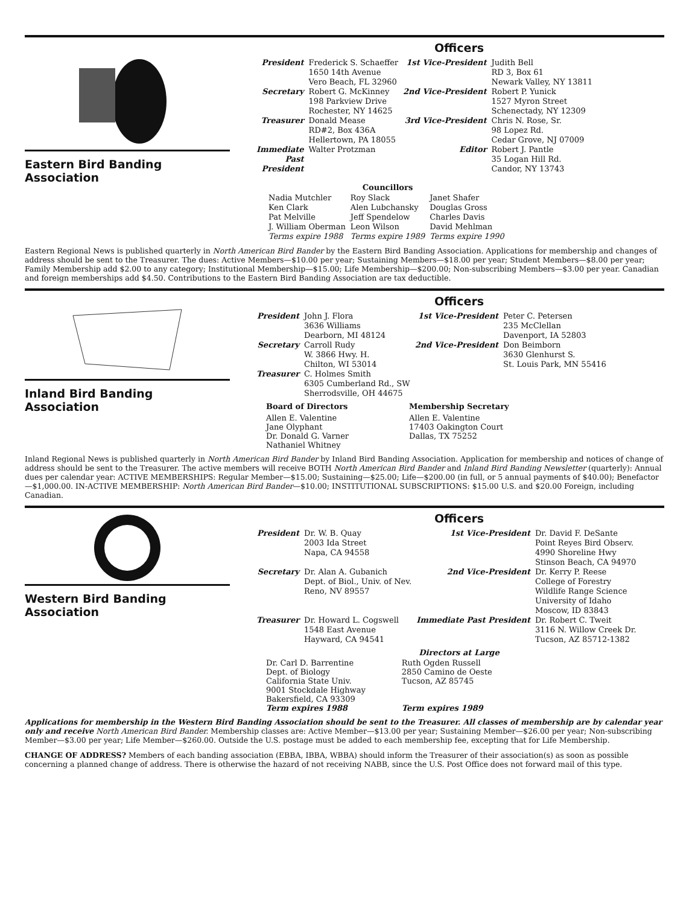Eastern Bird Banding Association
Officers
| President | Frederick S. Schaeffer 1650 14th Avenue Vero Beach, FL 32960 | 1st Vice-President | Judith Bell RD 3, Box 61 Newark Valley, NY 13811 |
| Secretary | Robert G. McKinney 198 Parkview Drive Rochester, NY 14625 | 2nd Vice-President | Robert P. Yunick 1527 Myron Street Schenectady, NY 12309 |
| Treasurer | Donald Mease RD#2, Box 436A Hellertown, PA 18055 | 3rd Vice-President | Chris N. Rose, Sr. 98 Lopez Rd. Cedar Grove, NJ 07009 |
| Immediate Past President | Walter Protzman | Editor | Robert J. Pantle 35 Logan Hill Rd. Candor, NY 13743 |
| | Councillors | |
| --- | --- | --- |
| Nadia Mutchler | Roy Slack | Janet Shafer |
| Ken Clark | Alen Lubchansky | Douglas Gross |
| Pat Melville | Jeff Spendelow | Charles Davis |
| J. William Oberman | Leon Wilson | David Mehlman |
| Terms expire 1988 | Terms expire 1989 | Terms expire 1990 |
Eastern Regional News is published quarterly in North American Bird Bander by the Eastern Bird Banding Association. Applications for membership and changes of address should be sent to the Treasurer. The dues: Active Members—$10.00 per year; Sustaining Members—$18.00 per year; Student Members—$8.00 per year; Family Membership add $2.00 to any category; Institutional Membership—$15.00; Life Membership—$200.00; Non-subscribing Members—$3.00 per year. Canadian and foreign memberships add $4.50. Contributions to the Eastern Bird Banding Association are tax deductible.
Inland Bird Banding Association
Officers
| President | John J. Flora 3636 Williams Dearborn, MI 48124 | 1st Vice-President | Peter C. Petersen 235 McClellan Davenport, IA 52803 |
| Secretary | Carroll Rudy W. 3866 Hwy. H. Chilton, WI 53014 | 2nd Vice-President | Don Beimborn 3630 Glenhurst S. St. Louis Park, MN 55416 |
| Treasurer | C. Holmes Smith 6305 Cumberland Rd., SW Sherrodsville, OH 44675 | | |
Board of Directors
Allen E. Valentine
Jane Olyphant
Dr. Donald G. Varner
Nathaniel Whitney
Membership Secretary
Allen E. Valentine
17403 Oakington Court
Dallas, TX 75252
Inland Regional News is published quarterly in North American Bird Bander by Inland Bird Banding Association. Application for membership and notices of change of address should be sent to the Treasurer. The active members will receive BOTH North American Bird Bander and Inland Bird Banding Newsletter (quarterly): Annual dues per calendar year: ACTIVE MEMBERSHIPS: Regular Member—$15.00; Sustaining—$25.00; Life—$200.00 (in full, or 5 annual payments of $40.00); Benefactor—$1,000.00. IN-ACTIVE MEMBERSHIP: North American Bird Bander—$10.00; INSTITUTIONAL SUBSCRIPTIONS: $15.00 U.S. and $20.00 Foreign, including Canadian.
Western Bird Banding Association
Officers
| President | Dr. W. B. Quay 2003 Ida Street Napa, CA 94558 | 1st Vice-President | Dr. David F. DeSante Point Reyes Bird Observ. 4990 Shoreline Hwy Stinson Beach, CA 94970 |
| Secretary | Dr. Alan A. Gubanich Dept. of Biol., Univ. of Nev. Reno, NV 89557 | 2nd Vice-President | Dr. Kerry P. Reese College of Forestry Wildlife Range Science University of Idaho Moscow, ID 83843 |
| Treasurer | Dr. Howard L. Cogswell 1548 East Avenue Hayward, CA 94541 | Immediate Past President | Dr. Robert C. Tweit 3116 N. Willow Creek Dr. Tucson, AZ 85712-1382 |
Directors at Large
Dr. Carl D. Barrentine
Dept. of Biology
California State Univ.
9001 Stockdale Highway
Bakersfield, CA 93309
Term expires 1988
Ruth Ogden Russell
2850 Camino de Oeste
Tucson, AZ 85745
Term expires 1989
Applications for membership in the Western Bird Banding Association should be sent to the Treasurer. All classes of membership are by calendar year only and receive North American Bird Bander. Membership classes are: Active Member—$13.00 per year; Sustaining Member—$26.00 per year; Non-subscribing Member—$3.00 per year; Life Member—$260.00. Outside the U.S. postage must be added to each membership fee, excepting that for Life Membership.
CHANGE OF ADDRESS? Members of each banding association (EBBA, IBBA, WBBA) should inform the Treasurer of their association(s) as soon as possible concerning a planned change of address. There is otherwise the hazard of not receiving NABB, since the U.S. Post Office does not forward mail of this type.